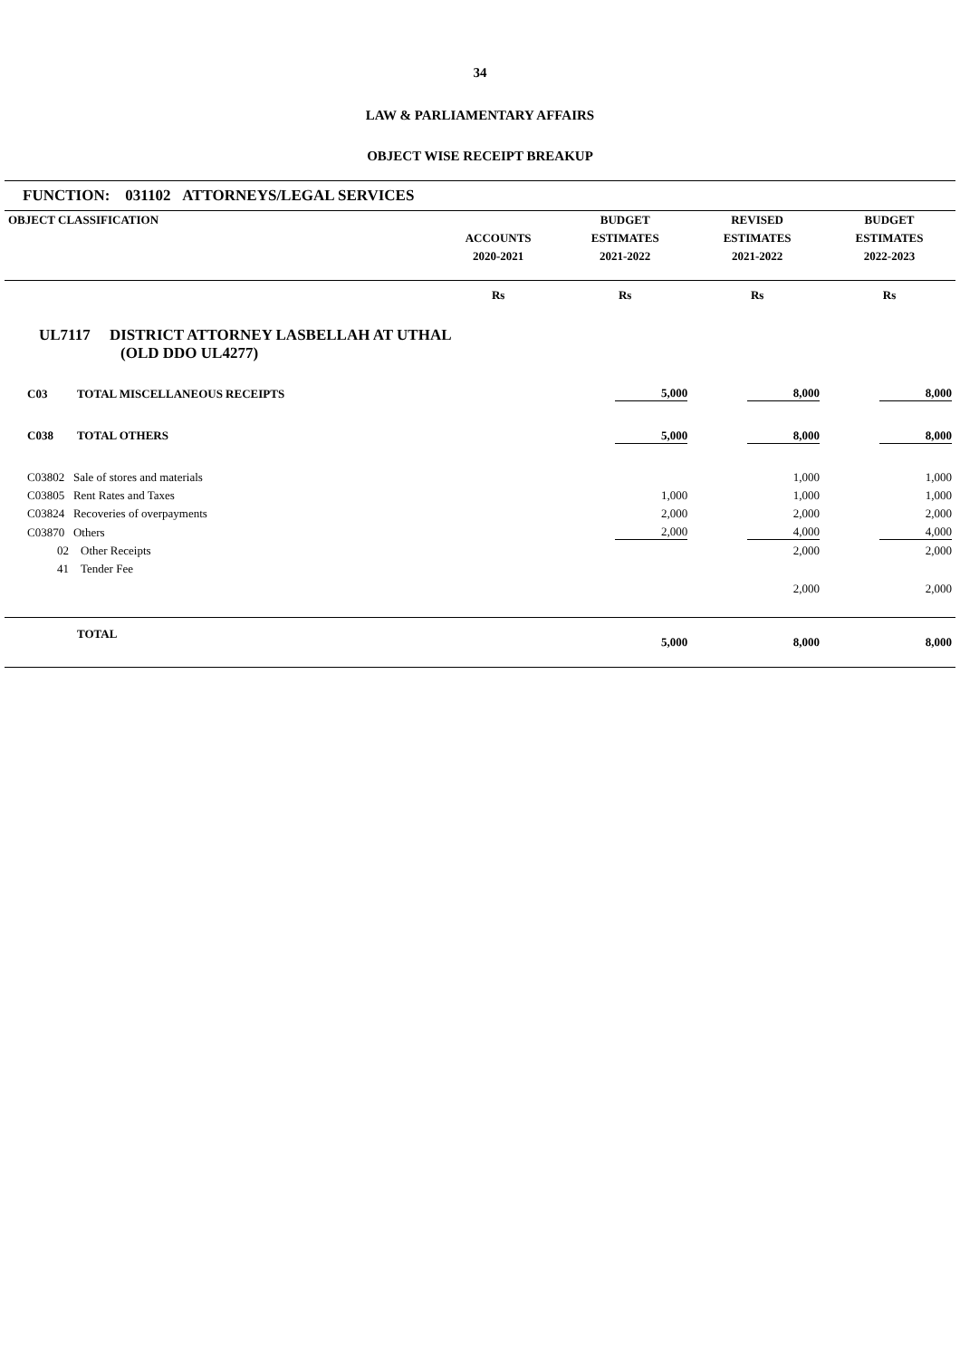34
LAW & PARLIAMENTARY AFFAIRS
OBJECT WISE RECEIPT BREAKUP
FUNCTION: 031102 ATTORNEYS/LEGAL SERVICES
| OBJECT CLASSIFICATION | | BUDGET | REVISED | BUDGET |
| --- | --- | --- | --- | --- |
| | ACCOUNTS | ESTIMATES | ESTIMATES | ESTIMATES |
| | 2020-2021 | 2021-2022 | 2021-2022 | 2022-2023 |
| | Rs | Rs | Rs | Rs |
| UL7117 DISTRICT ATTORNEY LASBELLAH AT UTHAL (OLD DDO UL4277) | | | | |
| C03 TOTAL MISCELLANEOUS RECEIPTS | | 5,000 | 8,000 | 8,000 |
| C038 TOTAL OTHERS | | 5,000 | 8,000 | 8,000 |
| C03802 Sale of stores and materials | | | 1,000 | 1,000 |
| C03805 Rent Rates and Taxes | | 1,000 | 1,000 | 1,000 |
| C03824 Recoveries of overpayments | | 2,000 | 2,000 | 2,000 |
| C03870 Others | | 2,000 | 4,000 | 4,000 |
| 02 Other Receipts | | | 2,000 | 2,000 |
| 41 Tender Fee | | | 2,000 | 2,000 |
| TOTAL | | 5,000 | 8,000 | 8,000 |